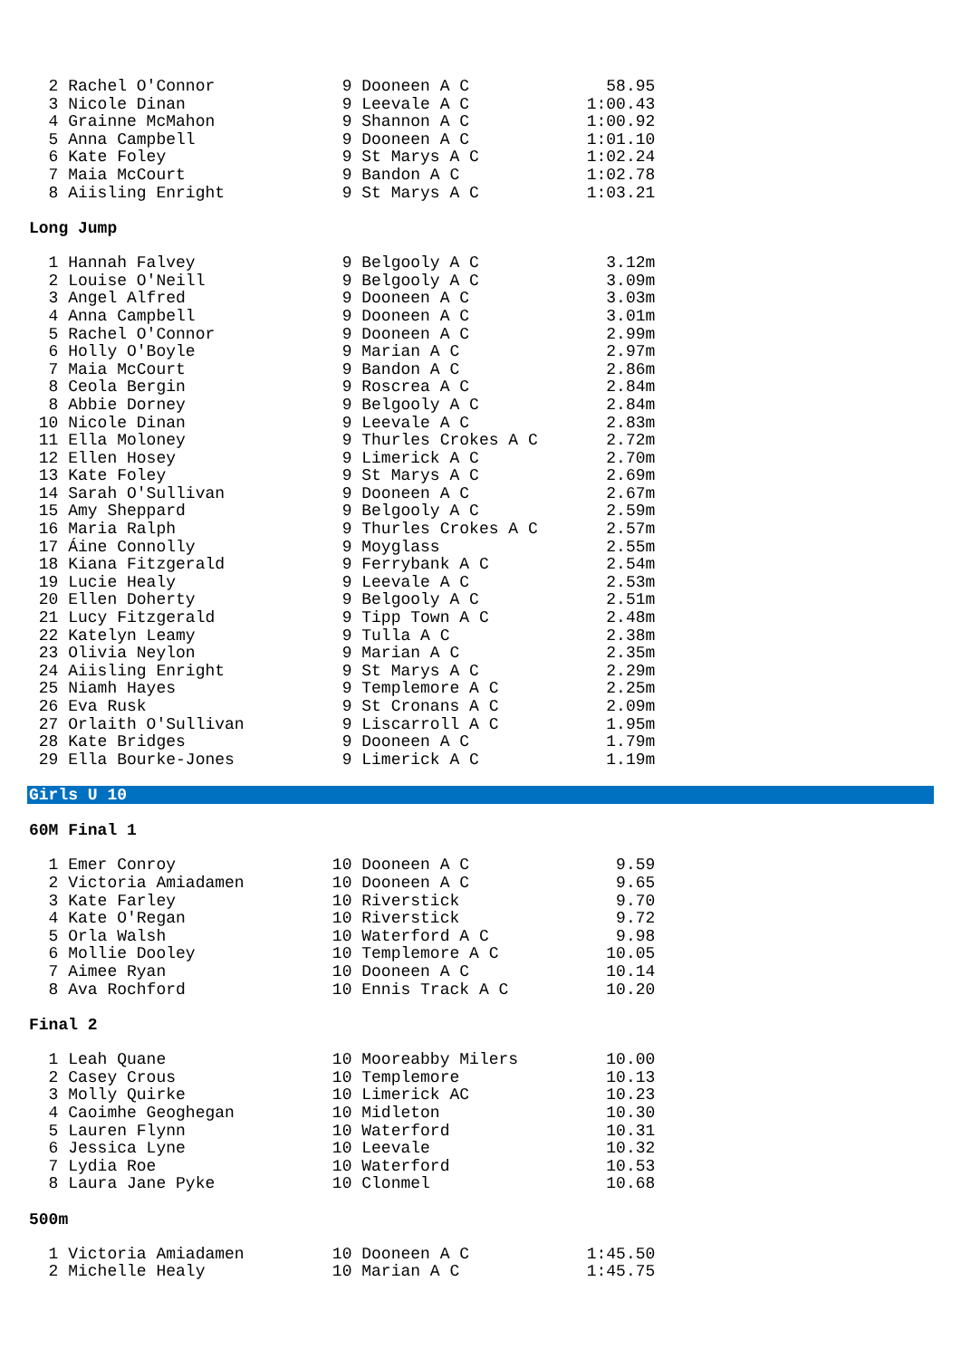2 Rachel O'Connor             9 Dooneen A C              58.95
  3 Nicole Dinan                9 Leevale A C            1:00.43
  4 Grainne McMahon             9 Shannon A C            1:00.92
  5 Anna Campbell               9 Dooneen A C            1:01.10
  6 Kate Foley                  9 St Marys A C           1:02.24
  7 Maia McCourt                9 Bandon A C             1:02.78
  8 Aiisling Enright            9 St Marys A C           1:03.21
Long Jump
  1 Hannah Falvey               9 Belgooly A C             3.12m
  2 Louise O'Neill              9 Belgooly A C             3.09m
  3 Angel Alfred                9 Dooneen A C              3.03m
  4 Anna Campbell               9 Dooneen A C              3.01m
  5 Rachel O'Connor             9 Dooneen A C              2.99m
  6 Holly O'Boyle               9 Marian A C               2.97m
  7 Maia McCourt                9 Bandon A C               2.86m
  8 Ceola Bergin                9 Roscrea A C              2.84m
  8 Abbie Dorney                9 Belgooly A C             2.84m
 10 Nicole Dinan                9 Leevale A C              2.83m
 11 Ella Moloney                9 Thurles Crokes A C       2.72m
 12 Ellen Hosey                 9 Limerick A C             2.70m
 13 Kate Foley                  9 St Marys A C             2.69m
 14 Sarah O'Sullivan            9 Dooneen A C              2.67m
 15 Amy Sheppard                9 Belgooly A C             2.59m
 16 Maria Ralph                 9 Thurles Crokes A C       2.57m
 17 Áine Connolly               9 Moyglass                 2.55m
 18 Kiana Fitzgerald            9 Ferrybank A C            2.54m
 19 Lucie Healy                 9 Leevale A C              2.53m
 20 Ellen Doherty               9 Belgooly A C             2.51m
 21 Lucy Fitzgerald             9 Tipp Town A C            2.48m
 22 Katelyn Leamy               9 Tulla A C                2.38m
 23 Olivia Neylon               9 Marian A C               2.35m
 24 Aiisling Enright            9 St Marys A C             2.29m
 25 Niamh Hayes                 9 Templemore A C           2.25m
 26 Eva Rusk                    9 St Cronans A C           2.09m
 27 Orlaith O'Sullivan          9 Liscarroll A C           1.95m
 28 Kate Bridges                9 Dooneen A C              1.79m
 29 Ella Bourke-Jones           9 Limerick A C             1.19m
Girls U 10
60M Final 1
  1 Emer Conroy                10 Dooneen A C               9.59
  2 Victoria Amiadamen         10 Dooneen A C               9.65
  3 Kate Farley                10 Riverstick                9.70
  4 Kate O'Regan               10 Riverstick                9.72
  5 Orla Walsh                 10 Waterford A C             9.98
  6 Mollie Dooley              10 Templemore A C           10.05
  7 Aimee Ryan                 10 Dooneen A C              10.14
  8 Ava Rochford               10 Ennis Track A C          10.20
Final 2
  1 Leah Quane                 10 Mooreabby Milers         10.00
  2 Casey Crous                10 Templemore               10.13
  3 Molly Quirke               10 Limerick AC              10.23
  4 Caoimhe Geoghegan          10 Midleton                 10.30
  5 Lauren Flynn               10 Waterford                10.31
  6 Jessica Lyne               10 Leevale                  10.32
  7 Lydia Roe                  10 Waterford                10.53
  8 Laura Jane Pyke            10 Clonmel                  10.68
500m
  1 Victoria Amiadamen         10 Dooneen A C            1:45.50
  2 Michelle Healy             10 Marian A C             1:45.75